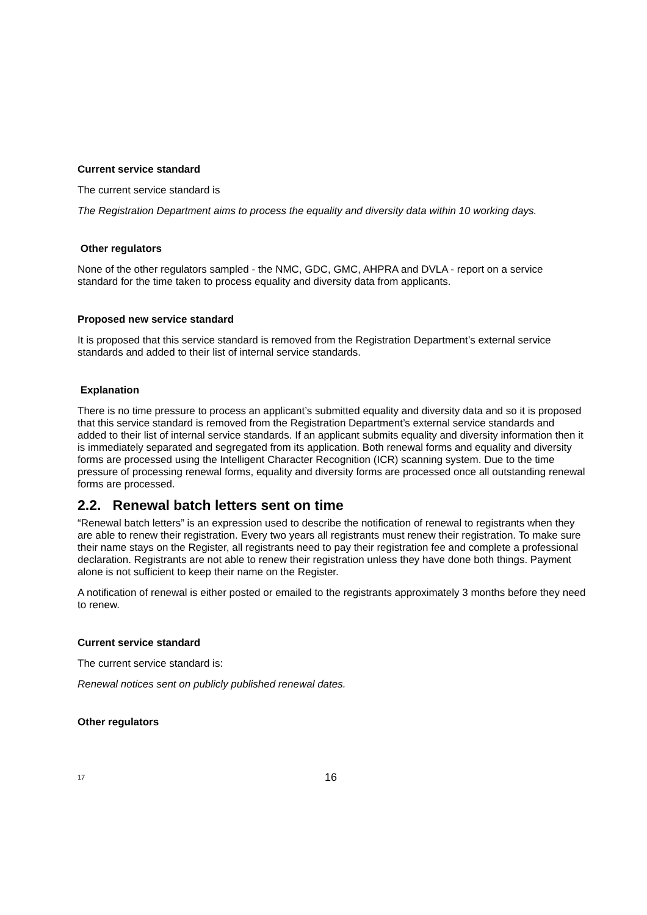Current service standard
The current service standard is
The Registration Department aims to process the equality and diversity data within 10 working days.
Other regulators
None of the other regulators sampled - the NMC, GDC, GMC, AHPRA and DVLA - report on a service standard for the time taken to process equality and diversity data from applicants.
Proposed new service standard
It is proposed that this service standard is removed from the Registration Department’s external service standards and added to their list of internal service standards.
Explanation
There is no time pressure to process an applicant’s submitted equality and diversity data and so it is proposed that this service standard is removed from the Registration Department’s external service standards and added to their list of internal service standards. If an applicant submits equality and diversity information then it is immediately separated and segregated from its application. Both renewal forms and equality and diversity forms are processed using the Intelligent Character Recognition (ICR) scanning system. Due to the time pressure of processing renewal forms, equality and diversity forms are processed once all outstanding renewal forms are processed.
2.2. Renewal batch letters sent on time
“Renewal batch letters” is an expression used to describe the notification of renewal to registrants when they are able to renew their registration. Every two years all registrants must renew their registration. To make sure their name stays on the Register, all registrants need to pay their registration fee and complete a professional declaration. Registrants are not able to renew their registration unless they have done both things. Payment alone is not sufficient to keep their name on the Register.
A notification of renewal is either posted or emailed to the registrants approximately 3 months before they need to renew.
Current service standard
The current service standard is:
Renewal notices sent on publicly published renewal dates.
Other regulators
17 16